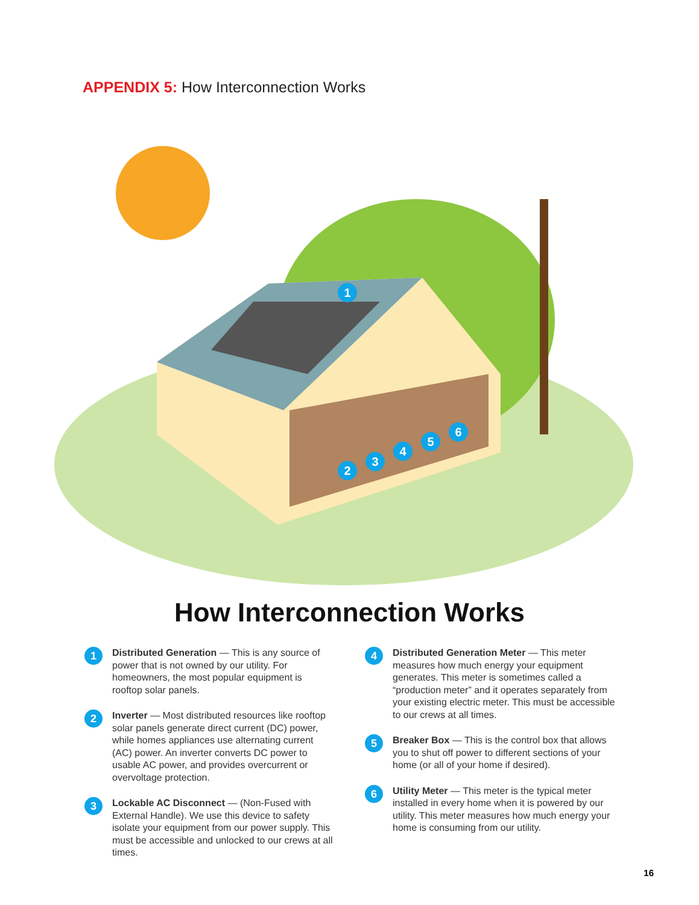APPENDIX 5: How Interconnection Works
1
2
3
4
5
6
How Interconnection Works
1
Distributed Generation — This is any source of power that is not owned by our utility. For homeowners, the most popular equipment is rooftop solar panels.
2
Inverter — Most distributed resources like rooftop solar panels generate direct current (DC) power, while homes appliances use alternating current (AC) power. An inverter converts DC power to usable AC power, and provides overcurrent or overvoltage protection.
3
Lockable AC Disconnect — (Non-Fused with External Handle). We use this device to safety isolate your equipment from our power supply. This must be accessible and unlocked to our crews at all times.
4
Distributed Generation Meter — This meter measures how much energy your equipment generates. This meter is sometimes called a “production meter” and it operates separately from your existing electric meter. This must be accessible to our crews at all times.
5
Breaker Box — This is the control box that allows you to shut off power to different sections of your home (or all of your home if desired).
6
Utility Meter — This meter is the typical meter installed in every home when it is powered by our utility. This meter measures how much energy your home is consuming from our utility.
16